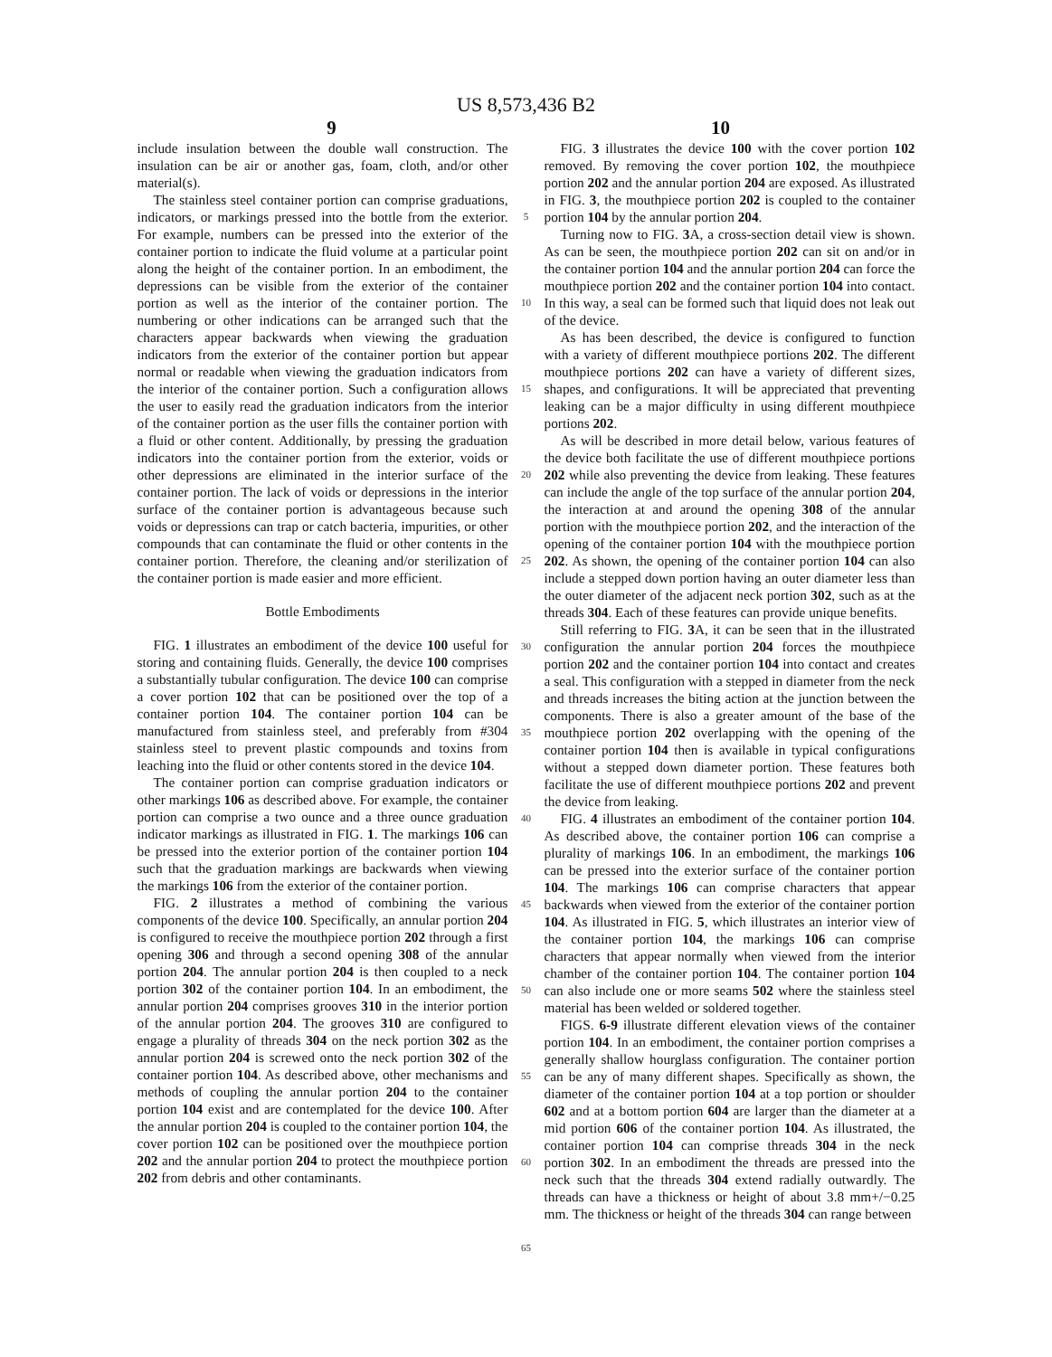US 8,573,436 B2
9 10
include insulation between the double wall construction. The insulation can be air or another gas, foam, cloth, and/or other material(s).
The stainless steel container portion can comprise graduations, indicators, or markings pressed into the bottle from the exterior. For example, numbers can be pressed into the exterior of the container portion to indicate the fluid volume at a particular point along the height of the container portion. In an embodiment, the depressions can be visible from the exterior of the container portion as well as the interior of the container portion. The numbering or other indications can be arranged such that the characters appear backwards when viewing the graduation indicators from the exterior of the container portion but appear normal or readable when viewing the graduation indicators from the interior of the container portion. Such a configuration allows the user to easily read the graduation indicators from the interior of the container portion as the user fills the container portion with a fluid or other content. Additionally, by pressing the graduation indicators into the container portion from the exterior, voids or other depressions are eliminated in the interior surface of the container portion. The lack of voids or depressions in the interior surface of the container portion is advantageous because such voids or depressions can trap or catch bacteria, impurities, or other compounds that can contaminate the fluid or other contents in the container portion. Therefore, the cleaning and/or sterilization of the container portion is made easier and more efficient.
Bottle Embodiments
FIG. 1 illustrates an embodiment of the device 100 useful for storing and containing fluids. Generally, the device 100 comprises a substantially tubular configuration. The device 100 can comprise a cover portion 102 that can be positioned over the top of a container portion 104. The container portion 104 can be manufactured from stainless steel, and preferably from #304 stainless steel to prevent plastic compounds and toxins from leaching into the fluid or other contents stored in the device 104.
The container portion can comprise graduation indicators or other markings 106 as described above. For example, the container portion can comprise a two ounce and a three ounce graduation indicator markings as illustrated in FIG. 1. The markings 106 can be pressed into the exterior portion of the container portion 104 such that the graduation markings are backwards when viewing the markings 106 from the exterior of the container portion.
FIG. 2 illustrates a method of combining the various components of the device 100. Specifically, an annular portion 204 is configured to receive the mouthpiece portion 202 through a first opening 306 and through a second opening 308 of the annular portion 204. The annular portion 204 is then coupled to a neck portion 302 of the container portion 104. In an embodiment, the annular portion 204 comprises grooves 310 in the interior portion of the annular portion 204. The grooves 310 are configured to engage a plurality of threads 304 on the neck portion 302 as the annular portion 204 is screwed onto the neck portion 302 of the container portion 104. As described above, other mechanisms and methods of coupling the annular portion 204 to the container portion 104 exist and are contemplated for the device 100. After the annular portion 204 is coupled to the container portion 104, the cover portion 102 can be positioned over the mouthpiece portion 202 and the annular portion 204 to protect the mouthpiece portion 202 from debris and other contaminants.
5
10
15
20
25
30
35
40
45
50
55
60
65
FIG. 3 illustrates the device 100 with the cover portion 102 removed. By removing the cover portion 102, the mouthpiece portion 202 and the annular portion 204 are exposed. As illustrated in FIG. 3, the mouthpiece portion 202 is coupled to the container portion 104 by the annular portion 204.
Turning now to FIG. 3 A, a cross-section detail view is shown. As can be seen, the mouthpiece portion 202 can sit on and/or in the container portion 104 and the annular portion 204 can force the mouthpiece portion 202 and the container portion 104 into contact. In this way, a seal can be formed such that liquid does not leak out of the device.
As has been described, the device is configured to function with a variety of different mouthpiece portions 202. The different mouthpiece portions 202 can have a variety of different sizes, shapes, and configurations. It will be appreciated that preventing leaking can be a major difficulty in using different mouthpiece portions 202.
As will be described in more detail below, various features of the device both facilitate the use of different mouthpiece portions 202 while also preventing the device from leaking. These features can include the angle of the top surface of the annular portion 204, the interaction at and around the opening 308 of the annular portion with the mouthpiece portion 202, and the interaction of the opening of the container portion 104 with the mouthpiece portion 202. As shown, the opening of the container portion 104 can also include a stepped down portion having an outer diameter less than the outer diameter of the adjacent neck portion 302, such as at the threads 304. Each of these features can provide unique benefits.
Still referring to FIG. 3 A, it can be seen that in the illustrated configuration the annular portion 204 forces the mouthpiece portion 202 and the container portion 104 into contact and creates a seal. This configuration with a stepped in diameter from the neck and threads increases the biting action at the junction between the components. There is also a greater amount of the base of the mouthpiece portion 202 overlapping with the opening of the container portion 104 then is available in typical configurations without a stepped down diameter portion. These features both facilitate the use of different mouthpiece portions 202 and prevent the device from leaking.
FIG. 4 illustrates an embodiment of the container portion 104. As described above, the container portion 106 can comprise a plurality of markings 106. In an embodiment, the markings 106 can be pressed into the exterior surface of the container portion 104. The markings 106 can comprise characters that appear backwards when viewed from the exterior of the container portion 104. As illustrated in FIG. 5, which illustrates an interior view of the container portion 104, the markings 106 can comprise characters that appear normally when viewed from the interior chamber of the container portion 104. The container portion 104 can also include one or more seams 502 where the stainless steel material has been welded or soldered together.
FIGS. 6-9 illustrate different elevation views of the container portion 104. In an embodiment, the container portion comprises a generally shallow hourglass configuration. The container portion can be any of many different shapes. Specifically as shown, the diameter of the container portion 104 at a top portion or shoulder 602 and at a bottom portion 604 are larger than the diameter at a mid portion 606 of the container portion 104. As illustrated, the container portion 104 can comprise threads 304 in the neck portion 302. In an embodiment the threads are pressed into the neck such that the threads 304 extend radially outwardly. The threads can have a thickness or height of about 3.8 mm+/−0.25 mm. The thickness or height of the threads 304 can range between